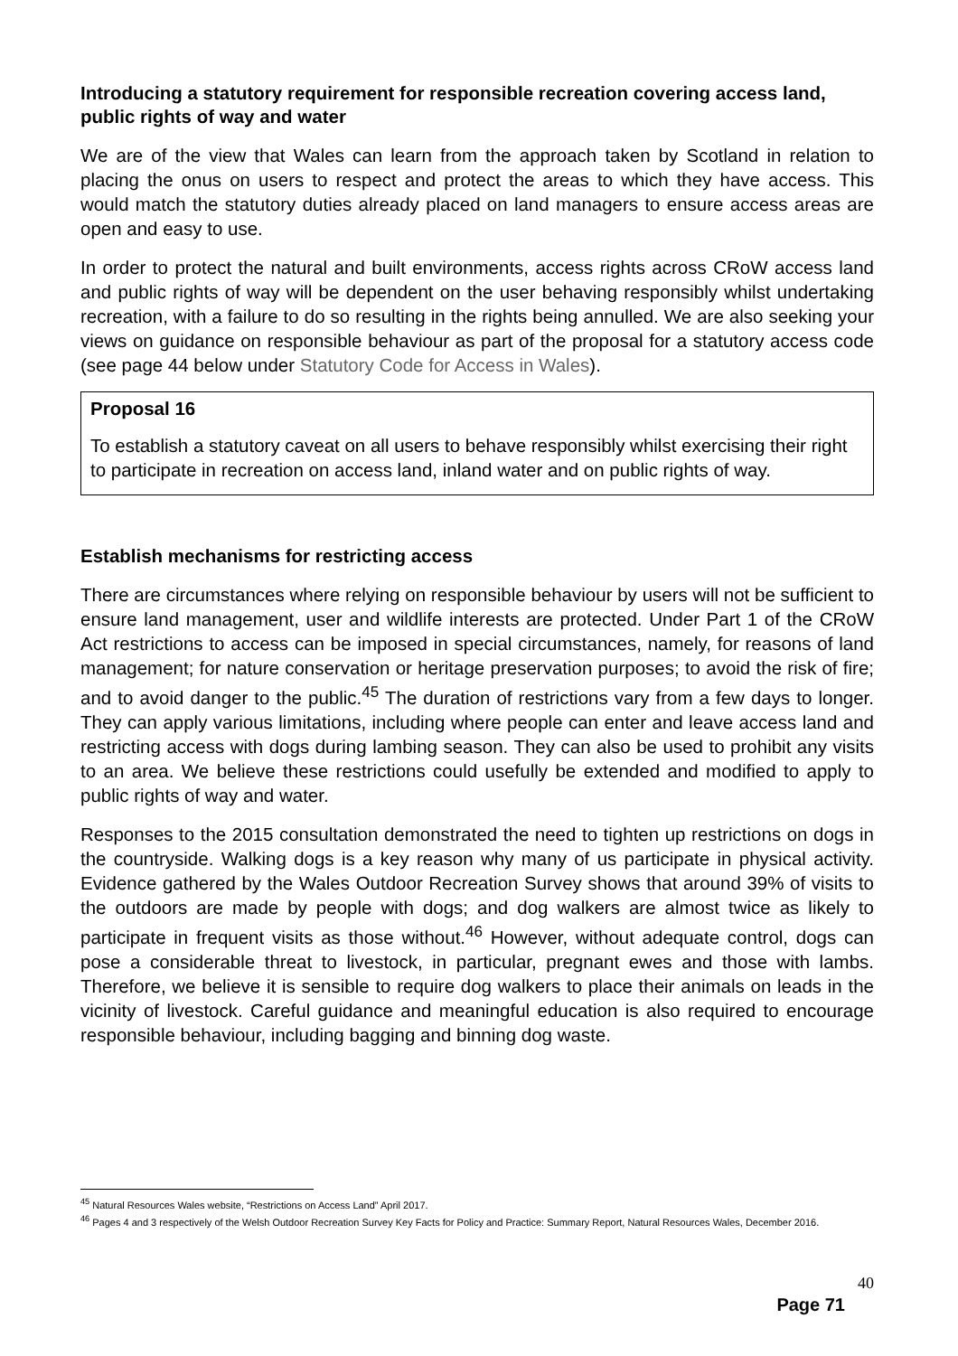Introducing a statutory requirement for responsible recreation covering access land, public rights of way and water
We are of the view that Wales can learn from the approach taken by Scotland in relation to placing the onus on users to respect and protect the areas to which they have access. This would match the statutory duties already placed on land managers to ensure access areas are open and easy to use.
In order to protect the natural and built environments, access rights across CRoW access land and public rights of way will be dependent on the user behaving responsibly whilst undertaking recreation, with a failure to do so resulting in the rights being annulled. We are also seeking your views on guidance on responsible behaviour as part of the proposal for a statutory access code (see page 44 below under Statutory Code for Access in Wales).
Proposal 16
To establish a statutory caveat on all users to behave responsibly whilst exercising their right to participate in recreation on access land, inland water and on public rights of way.
Establish mechanisms for restricting access
There are circumstances where relying on responsible behaviour by users will not be sufficient to ensure land management, user and wildlife interests are protected. Under Part 1 of the CRoW Act restrictions to access can be imposed in special circumstances, namely, for reasons of land management; for nature conservation or heritage preservation purposes; to avoid the risk of fire; and to avoid danger to the public.<sup>45</sup> The duration of restrictions vary from a few days to longer. They can apply various limitations, including where people can enter and leave access land and restricting access with dogs during lambing season. They can also be used to prohibit any visits to an area. We believe these restrictions could usefully be extended and modified to apply to public rights of way and water.
Responses to the 2015 consultation demonstrated the need to tighten up restrictions on dogs in the countryside. Walking dogs is a key reason why many of us participate in physical activity. Evidence gathered by the Wales Outdoor Recreation Survey shows that around 39% of visits to the outdoors are made by people with dogs; and dog walkers are almost twice as likely to participate in frequent visits as those without.<sup>46</sup> However, without adequate control, dogs can pose a considerable threat to livestock, in particular, pregnant ewes and those with lambs. Therefore, we believe it is sensible to require dog walkers to place their animals on leads in the vicinity of livestock. Careful guidance and meaningful education is also required to encourage responsible behaviour, including bagging and binning dog waste.
<sup>45</sup> Natural Resources Wales website, “Restrictions on Access Land” April 2017.
<sup>46</sup> Pages 4 and 3 respectively of the Welsh Outdoor Recreation Survey Key Facts for Policy and Practice: Summary Report, Natural Resources Wales, December 2016.
40
Page 71